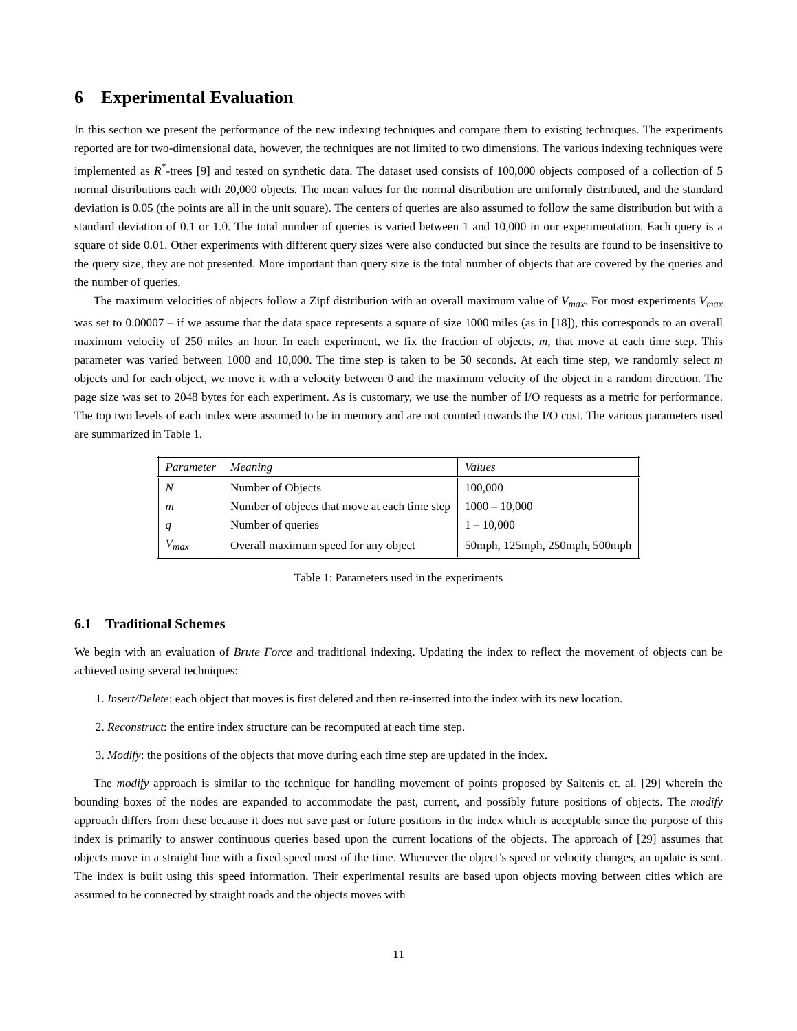6 Experimental Evaluation
In this section we present the performance of the new indexing techniques and compare them to existing techniques. The experiments reported are for two-dimensional data, however, the techniques are not limited to two dimensions. The various indexing techniques were implemented as R<sup>*</sup>-trees [9] and tested on synthetic data. The dataset used consists of 100,000 objects composed of a collection of 5 normal distributions each with 20,000 objects. The mean values for the normal distribution are uniformly distributed, and the standard deviation is 0.05 (the points are all in the unit square). The centers of queries are also assumed to follow the same distribution but with a standard deviation of 0.1 or 1.0. The total number of queries is varied between 1 and 10,000 in our experimentation. Each query is a square of side 0.01. Other experiments with different query sizes were also conducted but since the results are found to be insensitive to the query size, they are not presented. More important than query size is the total number of objects that are covered by the queries and the number of queries.
The maximum velocities of objects follow a Zipf distribution with an overall maximum value of V<sub>max</sub>. For most experiments V<sub>max</sub> was set to 0.00007 – if we assume that the data space represents a square of size 1000 miles (as in [18]), this corresponds to an overall maximum velocity of 250 miles an hour. In each experiment, we fix the fraction of objects, m, that move at each time step. This parameter was varied between 1000 and 10,000. The time step is taken to be 50 seconds. At each time step, we randomly select m objects and for each object, we move it with a velocity between 0 and the maximum velocity of the object in a random direction. The page size was set to 2048 bytes for each experiment. As is customary, we use the number of I/O requests as a metric for performance. The top two levels of each index were assumed to be in memory and are not counted towards the I/O cost. The various parameters used are summarized in Table 1.
| Parameter | Meaning | Values |
| --- | --- | --- |
| N | Number of Objects | 100,000 |
| m | Number of objects that move at each time step | 1000 – 10,000 |
| q | Number of queries | 1 – 10,000 |
| V<sub>max</sub> | Overall maximum speed for any object | 50mph, 125mph, 250mph, 500mph |
Table 1: Parameters used in the experiments
6.1 Traditional Schemes
We begin with an evaluation of Brute Force and traditional indexing. Updating the index to reflect the movement of objects can be achieved using several techniques:
1. Insert/Delete: each object that moves is first deleted and then re-inserted into the index with its new location.
2. Reconstruct: the entire index structure can be recomputed at each time step.
3. Modify: the positions of the objects that move during each time step are updated in the index.
The modify approach is similar to the technique for handling movement of points proposed by Saltenis et. al. [29] wherein the bounding boxes of the nodes are expanded to accommodate the past, current, and possibly future positions of objects. The modify approach differs from these because it does not save past or future positions in the index which is acceptable since the purpose of this index is primarily to answer continuous queries based upon the current locations of the objects. The approach of [29] assumes that objects move in a straight line with a fixed speed most of the time. Whenever the object’s speed or velocity changes, an update is sent. The index is built using this speed information. Their experimental results are based upon objects moving between cities which are assumed to be connected by straight roads and the objects moves with
11